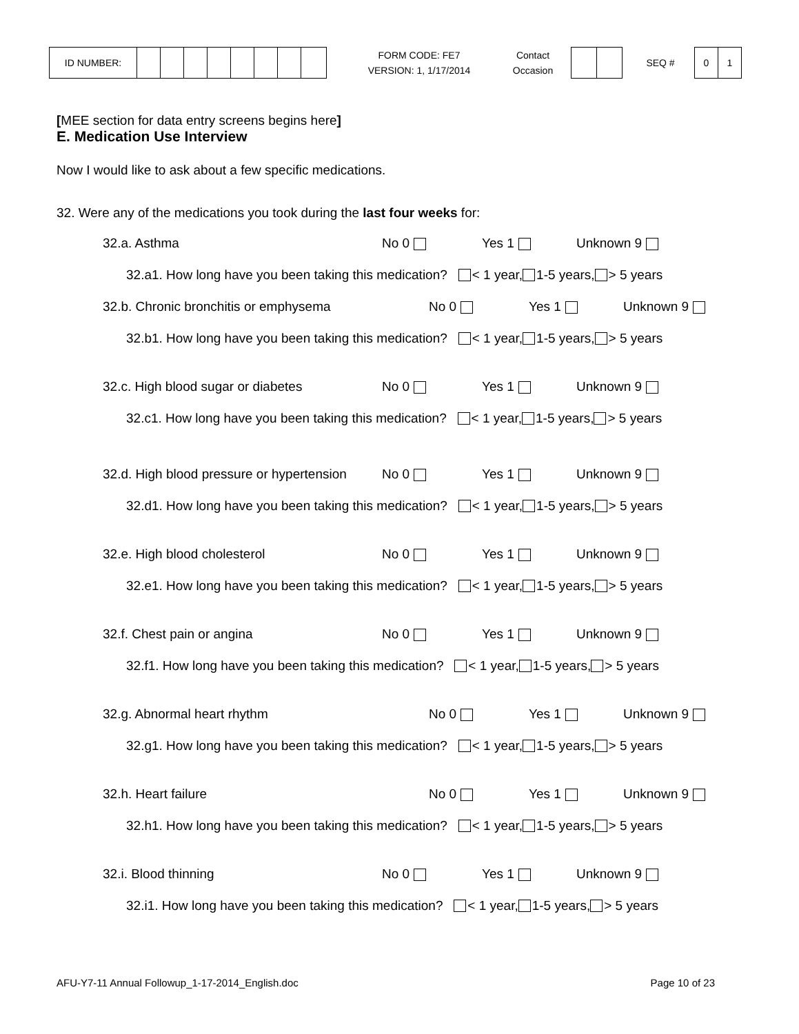ID NUMBER:
FORM CODE: FE7
VERSION: 1, 1/17/2014
Contact
Occasion
SEQ #
0 1
[MEE section for data entry screens begins here]
E. Medication Use Interview
Now I would like to ask about a few specific medications.
32. Were any of the medications you took during the last four weeks for:
32.a. Asthma No 0 Yes 1 Unknown 9
32.a1. How long have you been taking this medication? < 1 year, 1-5 years, > 5 years
32.b. Chronic bronchitis or emphysema No 0 Yes 1 Unknown 9
32.b1. How long have you been taking this medication? < 1 year, 1-5 years, > 5 years
32.c. High blood sugar or diabetes No 0 Yes 1 Unknown 9
32.c1. How long have you been taking this medication? < 1 year, 1-5 years, > 5 years
32.d. High blood pressure or hypertension No 0 Yes 1 Unknown 9
32.d1. How long have you been taking this medication? < 1 year, 1-5 years, > 5 years
32.e. High blood cholesterol No 0 Yes 1 Unknown 9
32.e1. How long have you been taking this medication? < 1 year, 1-5 years, > 5 years
32.f. Chest pain or angina No 0 Yes 1 Unknown 9
32.f1. How long have you been taking this medication? < 1 year, 1-5 years, > 5 years
32.g. Abnormal heart rhythm No 0 Yes 1 Unknown 9
32.g1. How long have you been taking this medication? < 1 year, 1-5 years, > 5 years
32.h. Heart failure No 0 Yes 1 Unknown 9
32.h1. How long have you been taking this medication? < 1 year, 1-5 years, > 5 years
32.i. Blood thinning No 0 Yes 1 Unknown 9
32.i1. How long have you been taking this medication? < 1 year, 1-5 years, > 5 years
AFU-Y7-11 Annual Followup_1-17-2014_English.doc Page 10 of 23